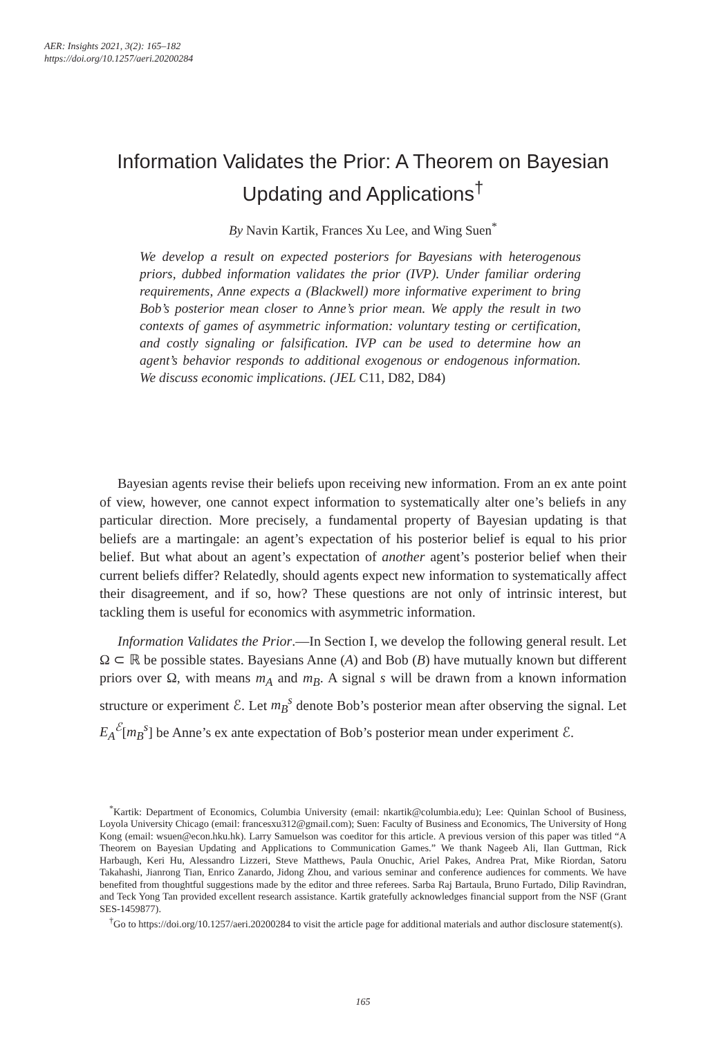AER: Insights 2021, 3(2): 165–182
https://doi.org/10.1257/aeri.20200284
Information Validates the Prior: A Theorem on Bayesian Updating and Applications<sup>†</sup>
By Navin Kartik, Frances Xu Lee, and Wing Suen<sup>*</sup>
We develop a result on expected posteriors for Bayesians with heterogenous priors, dubbed information validates the prior (IVP). Under familiar ordering requirements, Anne expects a (Blackwell) more informative experiment to bring Bob’s posterior mean closer to Anne’s prior mean. We apply the result in two contexts of games of asymmetric information: voluntary testing or certification, and costly signaling or falsification. IVP can be used to determine how an agent’s behavior responds to additional exogenous or endogenous information. We discuss economic implications. (JEL C11, D82, D84)
Bayesian agents revise their beliefs upon receiving new information. From an ex ante point of view, however, one cannot expect information to systematically alter one’s beliefs in any particular direction. More precisely, a fundamental property of Bayesian updating is that beliefs are a martingale: an agent’s expectation of his posterior belief is equal to his prior belief. But what about an agent’s expectation of another agent’s posterior belief when their current beliefs differ? Relatedly, should agents expect new information to systematically affect their disagreement, and if so, how? These questions are not only of intrinsic interest, but tackling them is useful for economics with asymmetric information.
Information Validates the Prior.—In Section I, we develop the following general result. Let Ω ⊂ ℝ be possible states. Bayesians Anne (A) and Bob (B) have mutually known but different priors over Ω, with means m<sub>A</sub> and m<sub>B</sub>. A signal s will be drawn from a known information structure or experiment ℰ. Let m<sub>B</sub><sup>s</sup> denote Bob’s posterior mean after observing the signal. Let E<sub>A</sub><sup>ℰ</sup>[m<sub>B</sub><sup>s</sup>] be Anne’s ex ante expectation of Bob’s posterior mean under experiment ℰ.
<sup>*</sup> Kartik: Department of Economics, Columbia University (email: nkartik@columbia.edu); Lee: Quinlan School of Business, Loyola University Chicago (email: francesxu312@gmail.com); Suen: Faculty of Business and Economics, The University of Hong Kong (email: wsuen@econ.hku.hk). Larry Samuelson was coeditor for this article. A previous version of this paper was titled “A Theorem on Bayesian Updating and Applications to Communication Games.” We thank Nageeb Ali, Ilan Guttman, Rick Harbaugh, Keri Hu, Alessandro Lizzeri, Steve Matthews, Paula Onuchic, Ariel Pakes, Andrea Prat, Mike Riordan, Satoru Takahashi, Jianrong Tian, Enrico Zanardo, Jidong Zhou, and various seminar and conference audiences for comments. We have benefited from thoughtful suggestions made by the editor and three referees. Sarba Raj Bartaula, Bruno Furtado, Dilip Ravindran, and Teck Yong Tan provided excellent research assistance. Kartik gratefully acknowledges financial support from the NSF (Grant SES-1459877).
<sup>†</sup> Go to https://doi.org/10.1257/aeri.20200284 to visit the article page for additional materials and author disclosure statement(s).
165